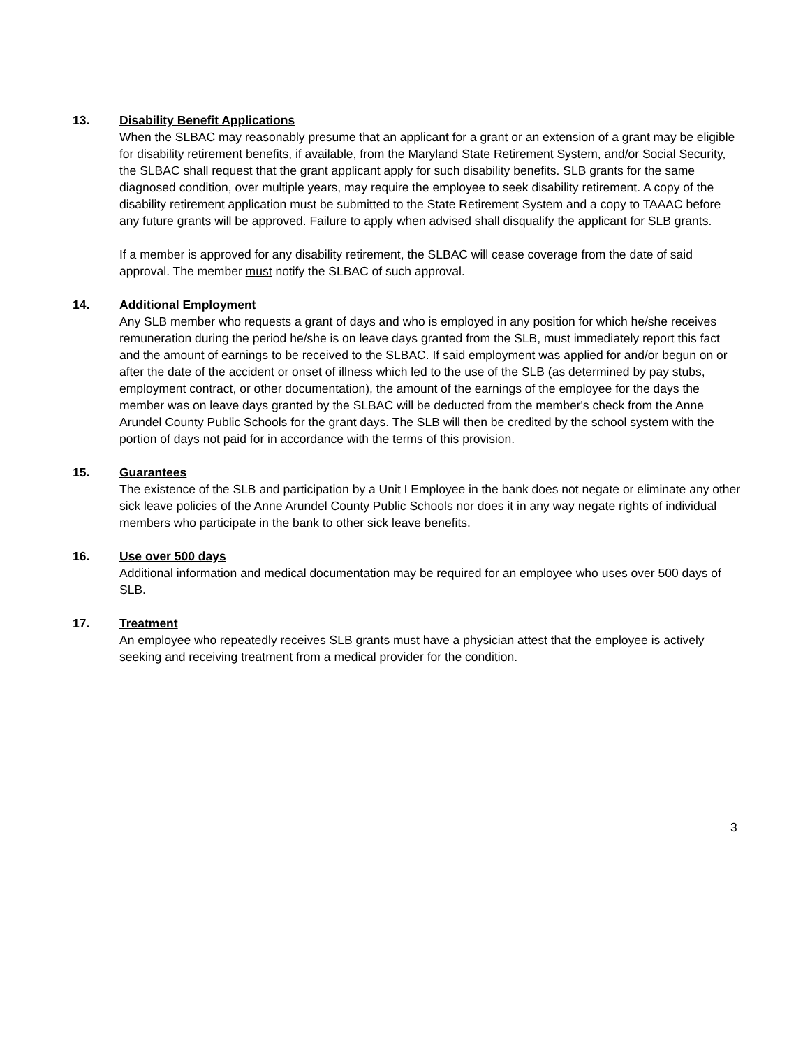13.
Disability Benefit Applications
When the SLBAC may reasonably presume that an applicant for a grant or an extension of a grant may be eligible for disability retirement benefits, if available, from the Maryland State Retirement System, and/or Social Security, the SLBAC shall request that the grant applicant apply for such disability benefits. SLB grants for the same diagnosed condition, over multiple years, may require the employee to seek disability retirement. A copy of the disability retirement application must be submitted to the State Retirement System and a copy to TAAAC before any future grants will be approved. Failure to apply when advised shall disqualify the applicant for SLB grants.
If a member is approved for any disability retirement, the SLBAC will cease coverage from the date of said approval. The member must notify the SLBAC of such approval.
14.
Additional Employment
Any SLB member who requests a grant of days and who is employed in any position for which he/she receives remuneration during the period he/she is on leave days granted from the SLB, must immediately report this fact and the amount of earnings to be received to the SLBAC. If said employment was applied for and/or begun on or after the date of the accident or onset of illness which led to the use of the SLB (as determined by pay stubs, employment contract, or other documentation), the amount of the earnings of the employee for the days the member was on leave days granted by the SLBAC will be deducted from the member's check from the Anne Arundel County Public Schools for the grant days. The SLB will then be credited by the school system with the portion of days not paid for in accordance with the terms of this provision.
15.
Guarantees
The existence of the SLB and participation by a Unit I Employee in the bank does not negate or eliminate any other sick leave policies of the Anne Arundel County Public Schools nor does it in any way negate rights of individual members who participate in the bank to other sick leave benefits.
16.
Use over 500 days
Additional information and medical documentation may be required for an employee who uses over 500 days of SLB.
17.
Treatment
An employee who repeatedly receives SLB grants must have a physician attest that the employee is actively seeking and receiving treatment from a medical provider for the condition.
3